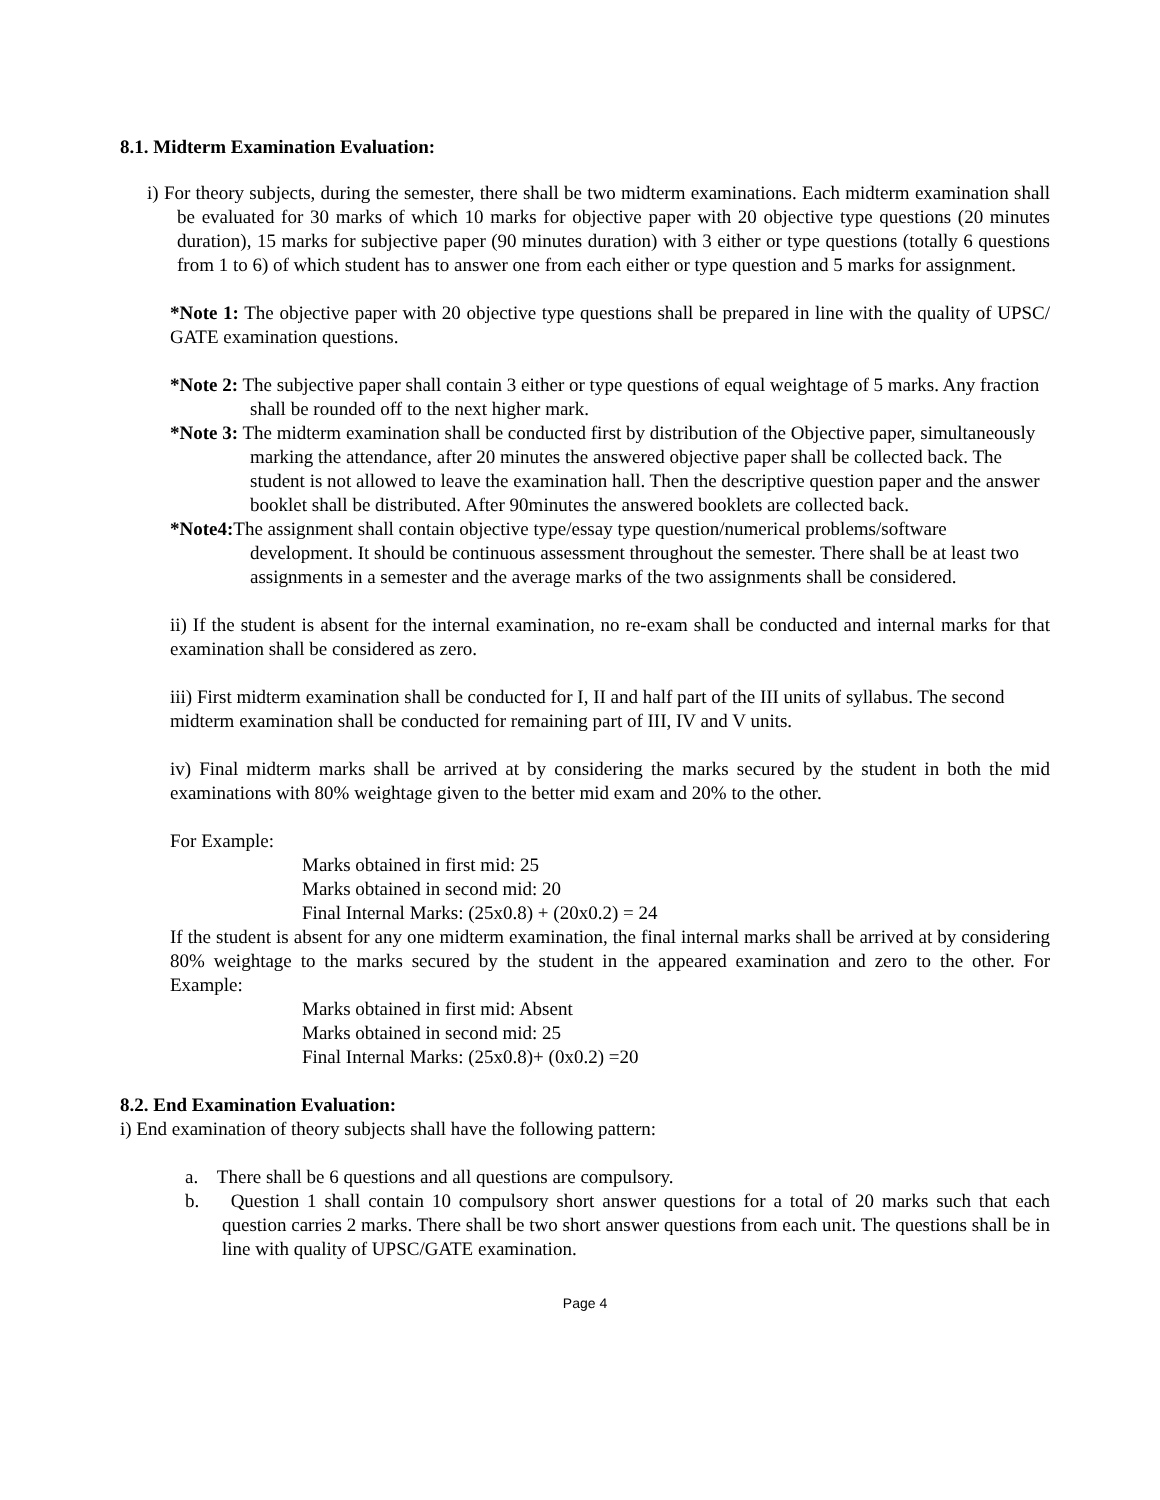8.1. Midterm Examination Evaluation:
i) For theory subjects, during the semester, there shall be two midterm examinations. Each midterm examination shall be evaluated for 30 marks of which 10 marks for objective paper with 20 objective type questions (20 minutes duration), 15 marks for subjective paper (90 minutes duration) with 3 either or type questions (totally 6 questions from 1 to 6) of which student has to answer one from each either or type question and 5 marks for assignment.
*Note 1: The objective paper with 20 objective type questions shall be prepared in line with the quality of UPSC/ GATE examination questions.
*Note 2: The subjective paper shall contain 3 either or type questions of equal weightage of 5 marks. Any fraction shall be rounded off to the next higher mark.
*Note 3: The midterm examination shall be conducted first by distribution of the Objective paper, simultaneously marking the attendance, after 20 minutes the answered objective paper shall be collected back. The student is not allowed to leave the examination hall. Then the descriptive question paper and the answer booklet shall be distributed. After 90minutes the answered booklets are collected back.
*Note4: The assignment shall contain objective type/essay type question/numerical problems/software development. It should be continuous assessment throughout the semester. There shall be at least two assignments in a semester and the average marks of the two assignments shall be considered.
ii) If the student is absent for the internal examination, no re-exam shall be conducted and internal marks for that examination shall be considered as zero.
iii) First midterm examination shall be conducted for I, II and half part of the III units of syllabus. The second midterm examination shall be conducted for remaining part of III, IV and V units.
iv) Final midterm marks shall be arrived at by considering the marks secured by the student in both the mid examinations with 80% weightage given to the better mid exam and 20% to the other.
For Example:
Marks obtained in first mid: 25
Marks obtained in second mid: 20
Final Internal Marks: (25x0.8) + (20x0.2) = 24
If the student is absent for any one midterm examination, the final internal marks shall be arrived at by considering 80% weightage to the marks secured by the student in the appeared examination and zero to the other. For Example:
Marks obtained in first mid: Absent
Marks obtained in second mid: 25
Final Internal Marks: (25x0.8)+ (0x0.2) =20
8.2. End Examination Evaluation:
i) End examination of theory subjects shall have the following pattern:
a. There shall be 6 questions and all questions are compulsory.
b. Question 1 shall contain 10 compulsory short answer questions for a total of 20 marks such that each question carries 2 marks. There shall be two short answer questions from each unit. The questions shall be in line with quality of UPSC/GATE examination.
Page 4